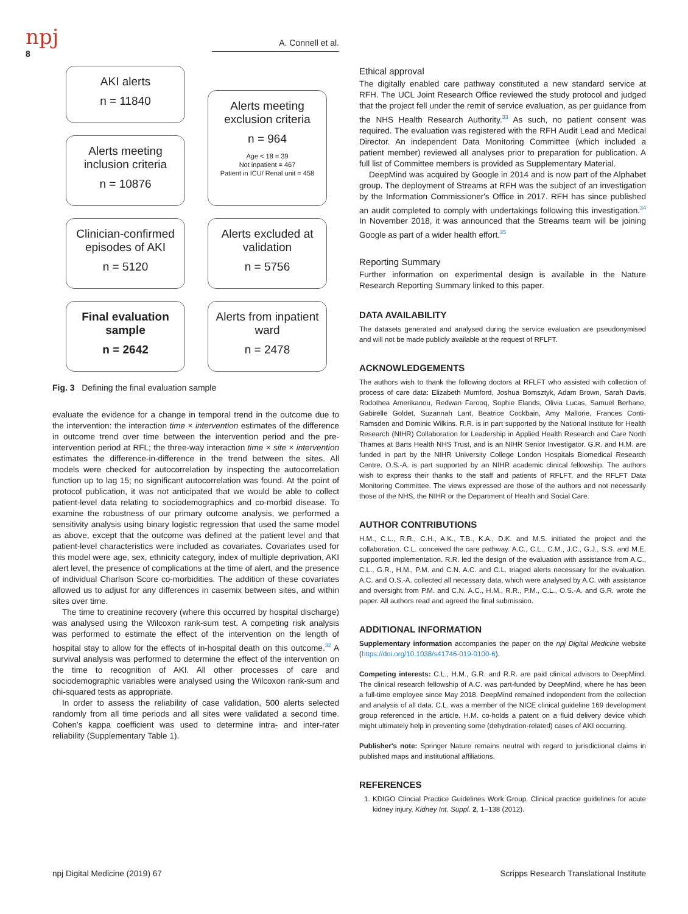npj
8
A. Connell et al.
AKI alerts
n = 11840
Alerts meeting exclusion criteria
n = 964
Age < 18 = 39
Not inpatient = 467
Patient in ICU/ Renal unit = 458
Alerts meeting inclusion criteria
n = 10876
Clinician-confirmed episodes of AKI
n = 5120
Alerts excluded at validation
n = 5756
Final evaluation sample
n = 2642
Alerts from inpatient ward
n = 2478
Fig. 3 Defining the final evaluation sample
evaluate the evidence for a change in temporal trend in the outcome due to the intervention: the interaction time × intervention estimates of the difference in outcome trend over time between the intervention period and the pre-intervention period at RFL; the three-way interaction time × site × intervention estimates the difference-in-difference in the trend between the sites. All models were checked for autocorrelation by inspecting the autocorrelation function up to lag 15; no significant autocorrelation was found. At the point of protocol publication, it was not anticipated that we would be able to collect patient-level data relating to sociodemographics and co-morbid disease. To examine the robustness of our primary outcome analysis, we performed a sensitivity analysis using binary logistic regression that used the same model as above, except that the outcome was defined at the patient level and that patient-level characteristics were included as covariates. Covariates used for this model were age, sex, ethnicity category, index of multiple deprivation, AKI alert level, the presence of complications at the time of alert, and the presence of individual Charlson Score co-morbidities. The addition of these covariates allowed us to adjust for any differences in casemix between sites, and within sites over time.
The time to creatinine recovery (where this occurred by hospital discharge) was analysed using the Wilcoxon rank-sum test. A competing risk analysis was performed to estimate the effect of the intervention on the length of hospital stay to allow for the effects of in-hospital death on this outcome.<sup>32</sup> A survival analysis was performed to determine the effect of the intervention on the time to recognition of AKI. All other processes of care and sociodemographic variables were analysed using the Wilcoxon rank-sum and chi-squared tests as appropriate.
In order to assess the reliability of case validation, 500 alerts selected randomly from all time periods and all sites were validated a second time. Cohen's kappa coefficient was used to determine intra- and inter-rater reliability (Supplementary Table 1).
Ethical approval
The digitally enabled care pathway constituted a new standard service at RFH. The UCL Joint Research Office reviewed the study protocol and judged that the project fell under the remit of service evaluation, as per guidance from the NHS Health Research Authority.<sup>33</sup> As such, no patient consent was required. The evaluation was registered with the RFH Audit Lead and Medical Director. An independent Data Monitoring Committee (which included a patient member) reviewed all analyses prior to preparation for publication. A full list of Committee members is provided as Supplementary Material.
DeepMind was acquired by Google in 2014 and is now part of the Alphabet group. The deployment of Streams at RFH was the subject of an investigation by the Information Commissioner's Office in 2017. RFH has since published an audit completed to comply with undertakings following this investigation.<sup>34</sup> In November 2018, it was announced that the Streams team will be joining Google as part of a wider health effort.<sup>35</sup>
Reporting Summary
Further information on experimental design is available in the Nature Research Reporting Summary linked to this paper.
DATA AVAILABILITY
The datasets generated and analysed during the service evaluation are pseudonymised and will not be made publicly available at the request of RFLFT.
ACKNOWLEDGEMENTS
The authors wish to thank the following doctors at RFLFT who assisted with collection of process of care data: Elizabeth Mumford, Joshua Bomsztyk, Adam Brown, Sarah Davis, Rodothea Amerikanou, Redwan Farooq, Sophie Elands, Olivia Lucas, Samuel Berhane, Gabirelle Goldet, Suzannah Lant, Beatrice Cockbain, Amy Mallorie, Frances Conti-Ramsden and Dominic Wilkins. R.R. is in part supported by the National Institute for Health Research (NIHR) Collaboration for Leadership in Applied Health Research and Care North Thames at Barts Health NHS Trust, and is an NIHR Senior Investigator. G.R. and H.M. are funded in part by the NIHR University College London Hospitals Biomedical Research Centre. O.S.-A. is part supported by an NIHR academic clinical fellowship. The authors wish to express their thanks to the staff and patients of RFLFT, and the RFLFT Data Monitoring Committee. The views expressed are those of the authors and not necessarily those of the NHS, the NIHR or the Department of Health and Social Care.
AUTHOR CONTRIBUTIONS
H.M., C.L., R.R., C.H., A.K., T.B., K.A., D.K. and M.S. initiated the project and the collaboration. C.L. conceived the care pathway. A.C., C.L., C.M., J.C., G.J., S.S. and M.E. supported implementation. R.R. led the design of the evaluation with assistance from A.C., C.L., G.R., H.M., P.M. and C.N. A.C. and C.L. triaged alerts necessary for the evaluation. A.C. and O.S.-A. collected all necessary data, which were analysed by A.C. with assistance and oversight from P.M. and C.N. A.C., H.M., R.R., P.M., C.L., O.S.-A. and G.R. wrote the paper. All authors read and agreed the final submission.
ADDITIONAL INFORMATION
Supplementary information accompanies the paper on the npj Digital Medicine website (https://doi.org/10.1038/s41746-019-0100-6).
Competing interests: C.L., H.M., G.R. and R.R. are paid clinical advisors to DeepMind. The clinical research fellowship of A.C. was part-funded by DeepMind, where he has been a full-time employee since May 2018. DeepMind remained independent from the collection and analysis of all data. C.L. was a member of the NICE clinical guideline 169 development group referenced in the article. H.M. co-holds a patent on a fluid delivery device which might ultimately help in preventing some (dehydration-related) cases of AKI occurring.
Publisher's note: Springer Nature remains neutral with regard to jurisdictional claims in published maps and institutional affiliations.
REFERENCES
1. KDIGO Clincial Practice Guidelines Work Group. Clinical practice guidelines for acute kidney injury. Kidney Int. Suppl. 2, 1–138 (2012).
npj Digital Medicine (2019) 67
Scripps Research Translational Institute